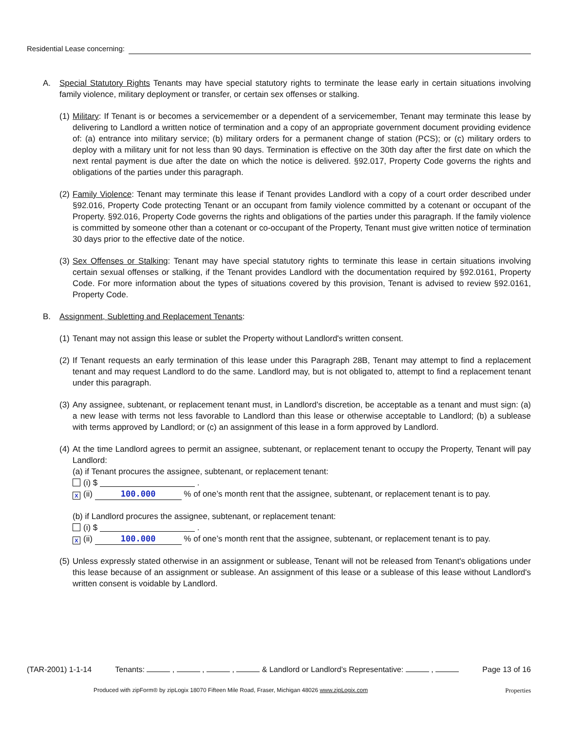Residential Lease concerning:
A. Special Statutory Rights Tenants may have special statutory rights to terminate the lease early in certain situations involving family violence, military deployment or transfer, or certain sex offenses or stalking.
(1)
Military: If Tenant is or becomes a servicemember or a dependent of a servicemember, Tenant may terminate this lease by delivering to Landlord a written notice of termination and a copy of an appropriate government document providing evidence of: (a) entrance into military service; (b) military orders for a permanent change of station (PCS); or (c) military orders to deploy with a military unit for not less than 90 days. Termination is effective on the 30th day after the first date on which the next rental payment is due after the date on which the notice is delivered. §92.017, Property Code governs the rights and obligations of the parties under this paragraph.
(2)
Family Violence: Tenant may terminate this lease if Tenant provides Landlord with a copy of a court order described under §92.016, Property Code protecting Tenant or an occupant from family violence committed by a cotenant or occupant of the Property. §92.016, Property Code governs the rights and obligations of the parties under this paragraph. If the family violence is committed by someone other than a cotenant or co-occupant of the Property, Tenant must give written notice of termination 30 days prior to the effective date of the notice.
(3)
Sex Offenses or Stalking: Tenant may have special statutory rights to terminate this lease in certain situations involving certain sexual offenses or stalking, if the Tenant provides Landlord with the documentation required by §92.0161, Property Code. For more information about the types of situations covered by this provision, Tenant is advised to review §92.0161, Property Code.
B. Assignment, Subletting and Replacement Tenants:
(1)
Tenant may not assign this lease or sublet the Property without Landlord's written consent.
(2)
If Tenant requests an early termination of this lease under this Paragraph 28B, Tenant may attempt to find a replacement tenant and may request Landlord to do the same. Landlord may, but is not obligated to, attempt to find a replacement tenant under this paragraph.
(3)
Any assignee, subtenant, or replacement tenant must, in Landlord's discretion, be acceptable as a tenant and must sign: (a) a new lease with terms not less favorable to Landlord than this lease or otherwise acceptable to Landlord; (b) a sublease with terms approved by Landlord; or (c) an assignment of this lease in a form approved by Landlord.
(4)
At the time Landlord agrees to permit an assignee, subtenant, or replacement tenant to occupy the Property, Tenant will pay Landlord:
(a) if Tenant procures the assignee, subtenant, or replacement tenant:
(i) $ .
X (ii) 100.000 % of one’s month rent that the assignee, subtenant, or replacement tenant is to pay.
(b) if Landlord procures the assignee, subtenant, or replacement tenant:
(i) $ .
X (ii) 100.000 % of one’s month rent that the assignee, subtenant, or replacement tenant is to pay.
(5)
Unless expressly stated otherwise in an assignment or sublease, Tenant will not be released from Tenant's obligations under this lease because of an assignment or sublease. An assignment of this lease or a sublease of this lease without Landlord's written consent is voidable by Landlord.
(TAR-2001) 1-1-14 Tenants: , , , & Landlord or Landlord’s Representative: , Page 13 of 16
Produced with zipForm® by zipLogix 18070 Fifteen Mile Road, Fraser, Michigan 48026 www.zipLogix.com Properties